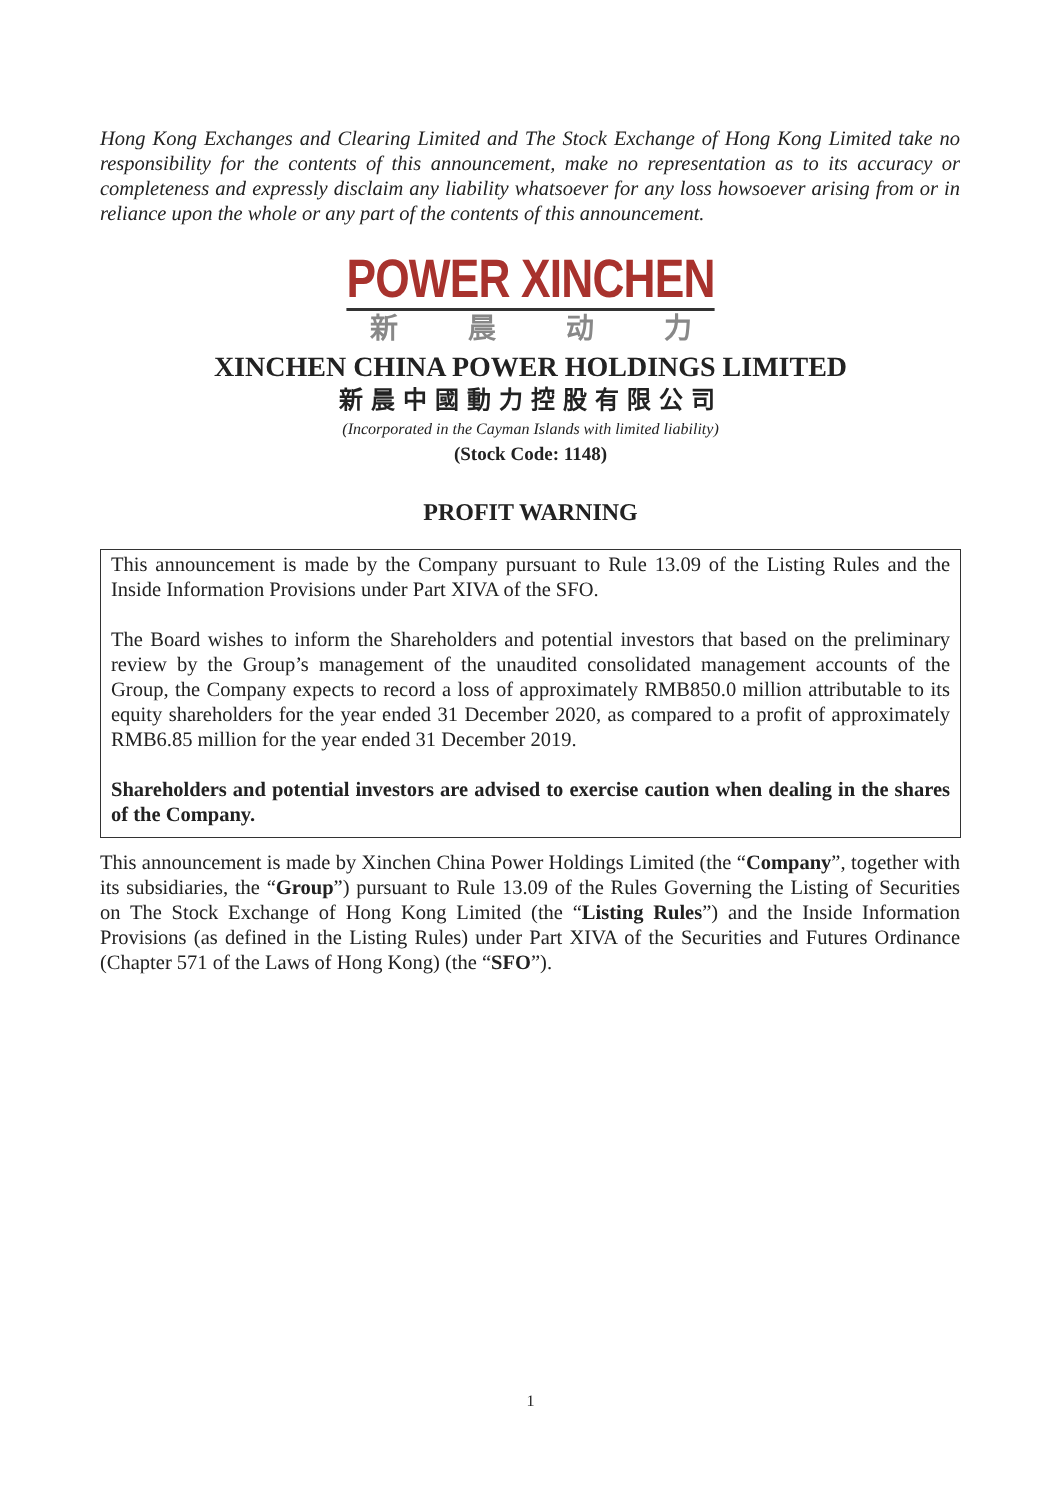Hong Kong Exchanges and Clearing Limited and The Stock Exchange of Hong Kong Limited take no responsibility for the contents of this announcement, make no representation as to its accuracy or completeness and expressly disclaim any liability whatsoever for any loss howsoever arising from or in reliance upon the whole or any part of the contents of this announcement.
POWER XINCHEN
新晨动力
XINCHEN CHINA POWER HOLDINGS LIMITED
新晨中國動力控股有限公司
(Incorporated in the Cayman Islands with limited liability)
(Stock Code: 1148)
PROFIT WARNING
This announcement is made by the Company pursuant to Rule 13.09 of the Listing Rules and the Inside Information Provisions under Part XIVA of the SFO.
The Board wishes to inform the Shareholders and potential investors that based on the preliminary review by the Group’s management of the unaudited consolidated management accounts of the Group, the Company expects to record a loss of approximately RMB850.0 million attributable to its equity shareholders for the year ended 31 December 2020, as compared to a profit of approximately RMB6.85 million for the year ended 31 December 2019.
Shareholders and potential investors are advised to exercise caution when dealing in the shares of the Company.
This announcement is made by Xinchen China Power Holdings Limited (the “Company”, together with its subsidiaries, the “Group”) pursuant to Rule 13.09 of the Rules Governing the Listing of Securities on The Stock Exchange of Hong Kong Limited (the “Listing Rules”) and the Inside Information Provisions (as defined in the Listing Rules) under Part XIVA of the Securities and Futures Ordinance (Chapter 571 of the Laws of Hong Kong) (the “SFO”).
1